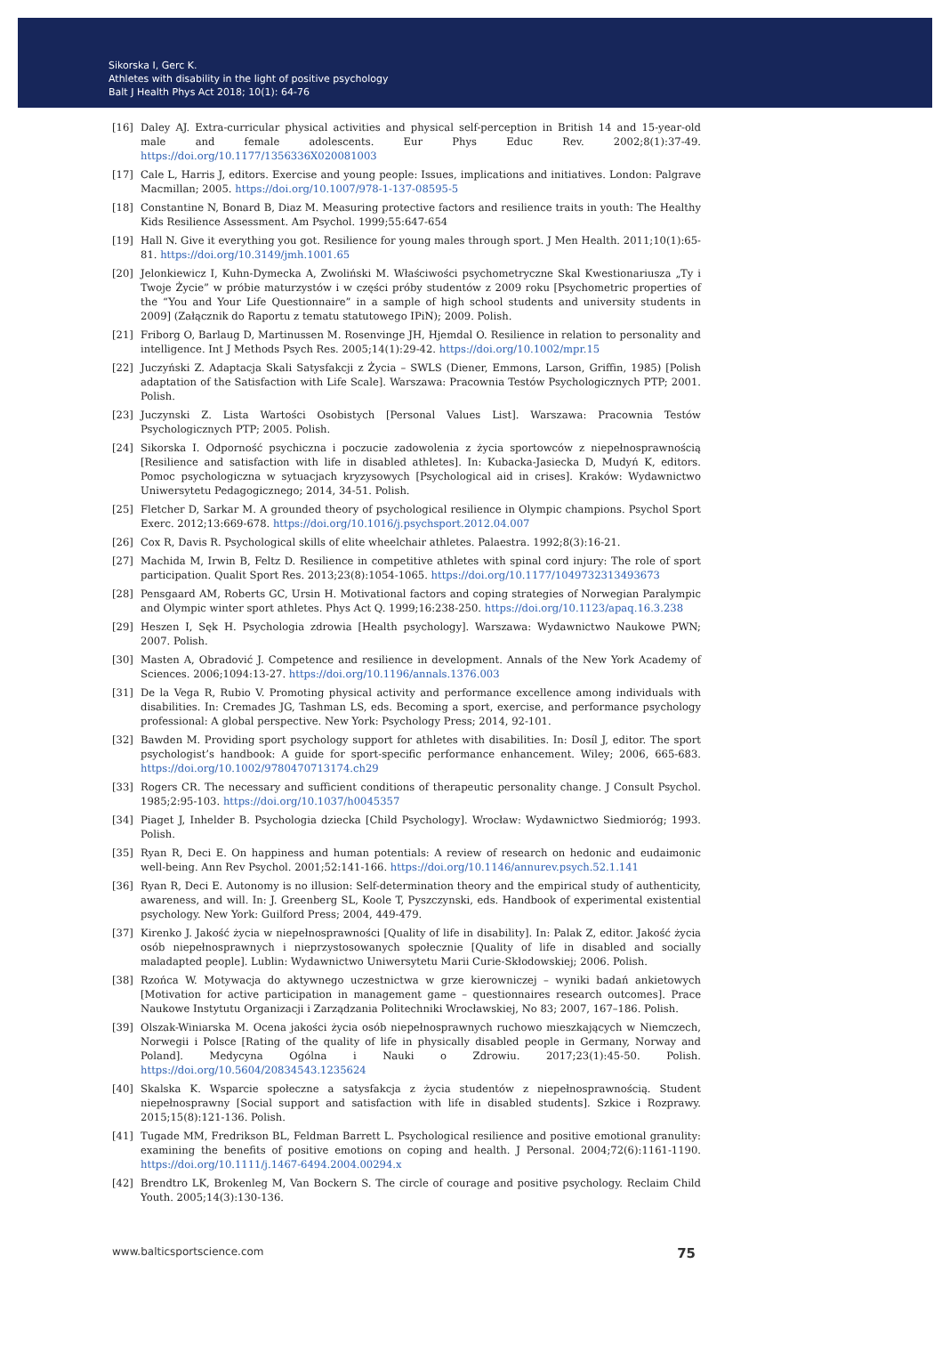Sikorska I, Gerc K.
Athletes with disability in the light of positive psychology
Balt J Health Phys Act 2018; 10(1): 64-76
[16] Daley AJ. Extra-curricular physical activities and physical self-perception in British 14 and 15-year-old male and female adolescents. Eur Phys Educ Rev. 2002;8(1):37-49. https://doi.org/10.1177/1356336X020081003
[17] Cale L, Harris J, editors. Exercise and young people: Issues, implications and initiatives. London: Palgrave Macmillan; 2005. https://doi.org/10.1007/978-1-137-08595-5
[18] Constantine N, Bonard B, Diaz M. Measuring protective factors and resilience traits in youth: The Healthy Kids Resilience Assessment. Am Psychol. 1999;55:647-654
[19] Hall N. Give it everything you got. Resilience for young males through sport. J Men Health. 2011;10(1):65-81. https://doi.org/10.3149/jmh.1001.65
[20] Jelonkiewicz I, Kuhn-Dymecka A, Zwoliński M. Właściwości psychometryczne Skal Kwestionariusza „Ty i Twoje Życie” w próbie maturzystów i w części próby studentów z 2009 roku [Psychometric properties of the “You and Your Life Questionnaire” in a sample of high school students and university students in 2009] (Załącznik do Raportu z tematu statutowego IPiN); 2009. Polish.
[21] Friborg O, Barlaug D, Martinussen M. Rosenvinge JH, Hjemdal O. Resilience in relation to personality and intelligence. Int J Methods Psych Res. 2005;14(1):29-42. https://doi.org/10.1002/mpr.15
[22] Juczyński Z. Adaptacja Skali Satysfakcji z Życia – SWLS (Diener, Emmons, Larson, Griffin, 1985) [Polish adaptation of the Satisfaction with Life Scale]. Warszawa: Pracownia Testów Psychologicznych PTP; 2001. Polish.
[23] Juczynski Z. Lista Wartości Osobistych [Personal Values List]. Warszawa: Pracownia Testów Psychologicznych PTP; 2005. Polish.
[24] Sikorska I. Odporność psychiczna i poczucie zadowolenia z życia sportowców z niepełnosprawnością [Resilience and satisfaction with life in disabled athletes]. In: Kubacka-Jasiecka D, Mudyń K, editors. Pomoc psychologiczna w sytuacjach kryzysowych [Psychological aid in crises]. Kraków: Wydawnictwo Uniwersytetu Pedagogicznego; 2014, 34-51. Polish.
[25] Fletcher D, Sarkar M. A grounded theory of psychological resilience in Olympic champions. Psychol Sport Exerc. 2012;13:669-678. https://doi.org/10.1016/j.psychsport.2012.04.007
[26] Cox R, Davis R. Psychological skills of elite wheelchair athletes. Palaestra. 1992;8(3):16-21.
[27] Machida M, Irwin B, Feltz D. Resilience in competitive athletes with spinal cord injury: The role of sport participation. Qualit Sport Res. 2013;23(8):1054-1065. https://doi.org/10.1177/1049732313493673
[28] Pensgaard AM, Roberts GC, Ursin H. Motivational factors and coping strategies of Norwegian Paralympic and Olympic winter sport athletes. Phys Act Q. 1999;16:238-250. https://doi.org/10.1123/apaq.16.3.238
[29] Heszen I, Sęk H. Psychologia zdrowia [Health psychology]. Warszawa: Wydawnictwo Naukowe PWN; 2007. Polish.
[30] Masten A, Obradović J. Competence and resilience in development. Annals of the New York Academy of Sciences. 2006;1094:13-27. https://doi.org/10.1196/annals.1376.003
[31] De la Vega R, Rubio V. Promoting physical activity and performance excellence among individuals with disabilities. In: Cremades JG, Tashman LS, eds. Becoming a sport, exercise, and performance psychology professional: A global perspective. New York: Psychology Press; 2014, 92-101.
[32] Bawden M. Providing sport psychology support for athletes with disabilities. In: Dosíl J, editor. The sport psychologist’s handbook: A guide for sport-specific performance enhancement. Wiley; 2006, 665-683. https://doi.org/10.1002/9780470713174.ch29
[33] Rogers CR. The necessary and sufficient conditions of therapeutic personality change. J Consult Psychol. 1985;2:95-103. https://doi.org/10.1037/h0045357
[34] Piaget J, Inhelder B. Psychologia dziecka [Child Psychology]. Wrocław: Wydawnictwo Siedmioróg; 1993. Polish.
[35] Ryan R, Deci E. On happiness and human potentials: A review of research on hedonic and eudaimonic well-being. Ann Rev Psychol. 2001;52:141-166. https://doi.org/10.1146/annurev.psych.52.1.141
[36] Ryan R, Deci E. Autonomy is no illusion: Self-determination theory and the empirical study of authenticity, awareness, and will. In: J. Greenberg SL, Koole T, Pyszczynski, eds. Handbook of experimental existential psychology. New York: Guilford Press; 2004, 449-479.
[37] Kirenko J. Jakość życia w niepełnosprawności [Quality of life in disability]. In: Palak Z, editor. Jakość życia osób niepełnosprawnych i nieprzystosowanych społecznie [Quality of life in disabled and socially maladapted people]. Lublin: Wydawnictwo Uniwersytetu Marii Curie-Skłodowskiej; 2006. Polish.
[38] Rzońca W. Motywacja do aktywnego uczestnictwa w grze kierowniczej – wyniki badań ankietowych [Motivation for active participation in management game – questionnaires research outcomes]. Prace Naukowe Instytutu Organizacji i Zarządzania Politechniki Wrocławskiej, No 83; 2007, 167–186. Polish.
[39] Olszak-Winiarska M. Ocena jakości życia osób niepełnosprawnych ruchowo mieszkających w Niemczech, Norwegii i Polsce [Rating of the quality of life in physically disabled people in Germany, Norway and Poland]. Medycyna Ogólna i Nauki o Zdrowiu. 2017;23(1):45-50. Polish. https://doi.org/10.5604/20834543.1235624
[40] Skalska K. Wsparcie społeczne a satysfakcja z życia studentów z niepełnosprawnością. Student niepełnosprawny [Social support and satisfaction with life in disabled students]. Szkice i Rozprawy. 2015;15(8):121-136. Polish.
[41] Tugade MM, Fredrikson BL, Feldman Barrett L. Psychological resilience and positive emotional granulity: examining the benefits of positive emotions on coping and health. J Personal. 2004;72(6):1161-1190. https://doi.org/10.1111/j.1467-6494.2004.00294.x
[42] Brendtro LK, Brokenleg M, Van Bockern S. The circle of courage and positive psychology. Reclaim Child Youth. 2005;14(3):130-136.
www.balticsportscience.com 75